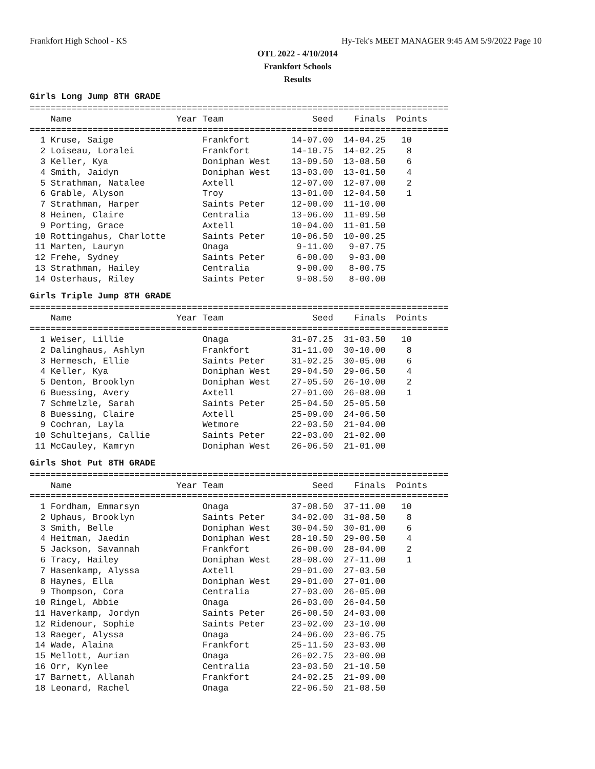Frankfort High School - KS Hy-Tek's MEET MANAGER 9:45 AM 5/9/2022 Page 10
OTL 2022 - 4/10/2014
Frankfort Schools
Results
Girls Long Jump 8TH GRADE
================================================================================
    Name                    Year Team                 Seed    Finals  Points
================================================================================
  1 Kruse, Saige                 Frankfort        14-07.00  14-04.25   10
  2 Loiseau, Loralei             Frankfort        14-10.75  14-02.25    8
  3 Keller, Kya                  Doniphan West    13-09.50  13-08.50    6
  4 Smith, Jaidyn                Doniphan West    13-03.00  13-01.50    4
  5 Strathman, Natalee           Axtell           12-07.00  12-07.00    2
  6 Grable, Alyson               Troy             13-01.00  12-04.50    1
  7 Strathman, Harper            Saints Peter     12-00.00  11-10.00
  8 Heinen, Claire               Centralia        13-06.00  11-09.50
  9 Porting, Grace               Axtell           10-04.00  11-01.50
 10 Rottingahus, Charlotte       Saints Peter     10-06.50  10-00.25
 11 Marten, Lauryn               Onaga             9-11.00   9-07.75
 12 Frehe, Sydney                Saints Peter      6-00.00   9-03.00
 13 Strathman, Hailey            Centralia         9-00.00   8-00.75
 14 Osterhaus, Riley             Saints Peter      9-08.50   8-00.00
Girls Triple Jump 8TH GRADE
================================================================================
    Name                    Year Team                 Seed    Finals  Points
================================================================================
  1 Weiser, Lillie               Onaga            31-07.25  31-03.50   10
  2 Dalinghaus, Ashlyn           Frankfort        31-11.00  30-10.00    8
  3 Hermesch, Ellie              Saints Peter     31-02.25  30-05.00    6
  4 Keller, Kya                  Doniphan West    29-04.50  29-06.50    4
  5 Denton, Brooklyn             Doniphan West    27-05.50  26-10.00    2
  6 Buessing, Avery              Axtell           27-01.00  26-08.00    1
  7 Schmelzle, Sarah             Saints Peter     25-04.50  25-05.50
  8 Buessing, Claire             Axtell           25-09.00  24-06.50
  9 Cochran, Layla               Wetmore          22-03.50  21-04.00
 10 Schultejans, Callie          Saints Peter     22-03.00  21-02.00
 11 McCauley, Kamryn             Doniphan West    26-06.50  21-01.00
Girls Shot Put 8TH GRADE
================================================================================
    Name                    Year Team                 Seed    Finals  Points
================================================================================
  1 Fordham, Emmarsyn            Onaga            37-08.50  37-11.00   10
  2 Uphaus, Brooklyn             Saints Peter     34-02.00  31-08.50    8
  3 Smith, Belle                 Doniphan West    30-04.50  30-01.00    6
  4 Heitman, Jaedin              Doniphan West    28-10.50  29-00.50    4
  5 Jackson, Savannah            Frankfort        26-00.00  28-04.00    2
  6 Tracy, Hailey                Doniphan West    28-08.00  27-11.00    1
  7 Hasenkamp, Alyssa            Axtell           29-01.00  27-03.50
  8 Haynes, Ella                 Doniphan West    29-01.00  27-01.00
  9 Thompson, Cora               Centralia        27-03.00  26-05.00
 10 Ringel, Abbie                Onaga            26-03.00  26-04.50
 11 Haverkamp, Jordyn            Saints Peter     26-00.50  24-03.00
 12 Ridenour, Sophie             Saints Peter     23-02.00  23-10.00
 13 Raeger, Alyssa               Onaga            24-06.00  23-06.75
 14 Wade, Alaina                 Frankfort        25-11.50  23-03.00
 15 Mellott, Aurian              Onaga            26-02.75  23-00.00
 16 Orr, Kynlee                  Centralia        23-03.50  21-10.50
 17 Barnett, Allanah             Frankfort        24-02.25  21-09.00
 18 Leonard, Rachel              Onaga            22-06.50  21-08.50